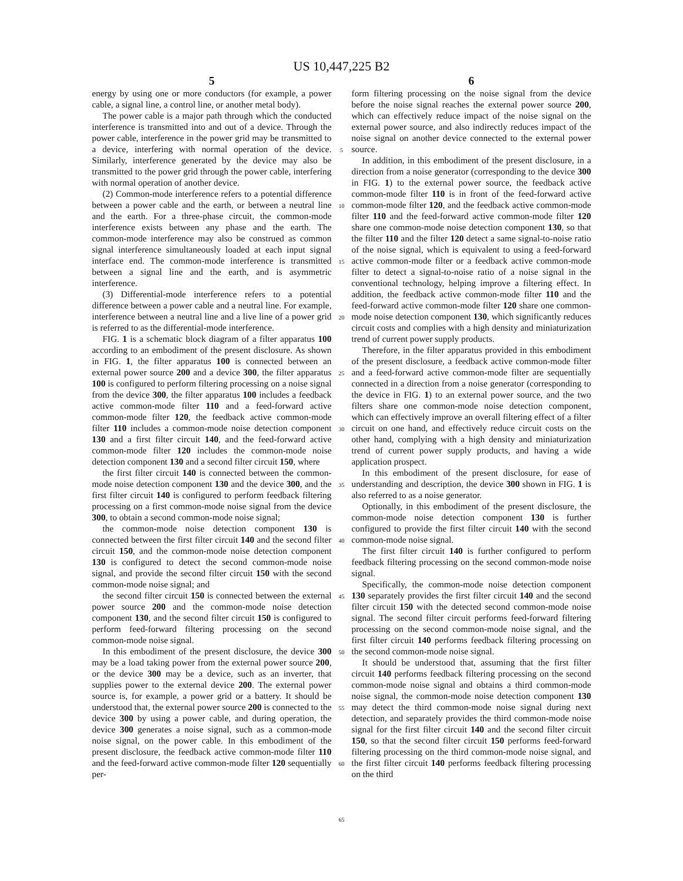US 10,447,225 B2
5
energy by using one or more conductors (for example, a power cable, a signal line, a control line, or another metal body).
The power cable is a major path through which the conducted interference is transmitted into and out of a device. Through the power cable, interference in the power grid may be transmitted to a device, interfering with normal operation of the device. Similarly, interference generated by the device may also be transmitted to the power grid through the power cable, interfering with normal operation of another device.
(2) Common-mode interference refers to a potential difference between a power cable and the earth, or between a neutral line and the earth. For a three-phase circuit, the common-mode interference exists between any phase and the earth. The common-mode interference may also be construed as common signal interference simultaneously loaded at each input signal interface end. The common-mode interference is transmitted between a signal line and the earth, and is asymmetric interference.
(3) Differential-mode interference refers to a potential difference between a power cable and a neutral line. For example, interference between a neutral line and a live line of a power grid is referred to as the differential-mode interference.
FIG. 1 is a schematic block diagram of a filter apparatus 100 according to an embodiment of the present disclosure. As shown in FIG. 1, the filter apparatus 100 is connected between an external power source 200 and a device 300, the filter apparatus 100 is configured to perform filtering processing on a noise signal from the device 300, the filter apparatus 100 includes a feedback active common-mode filter 110 and a feed-forward active common-mode filter 120, the feedback active common-mode filter 110 includes a common-mode noise detection component 130 and a first filter circuit 140, and the feed-forward active common-mode filter 120 includes the common-mode noise detection component 130 and a second filter circuit 150, where
the first filter circuit 140 is connected between the common-mode noise detection component 130 and the device 300, and the first filter circuit 140 is configured to perform feedback filtering processing on a first common-mode noise signal from the device 300, to obtain a second common-mode noise signal;
the common-mode noise detection component 130 is connected between the first filter circuit 140 and the second filter circuit 150, and the common-mode noise detection component 130 is configured to detect the second common-mode noise signal, and provide the second filter circuit 150 with the second common-mode noise signal; and
the second filter circuit 150 is connected between the external power source 200 and the common-mode noise detection component 130, and the second filter circuit 150 is configured to perform feed-forward filtering processing on the second common-mode noise signal.
In this embodiment of the present disclosure, the device 300 may be a load taking power from the external power source 200, or the device 300 may be a device, such as an inverter, that supplies power to the external device 200. The external power source is, for example, a power grid or a battery. It should be understood that, the external power source 200 is connected to the device 300 by using a power cable, and during operation, the device 300 generates a noise signal, such as a common-mode noise signal, on the power cable. In this embodiment of the present disclosure, the feedback active common-mode filter 110 and the feed-forward active common-mode filter 120 sequentially per-
5
10
15
20
25
30
35
40
45
50
55
60
65
6
form filtering processing on the noise signal from the device before the noise signal reaches the external power source 200, which can effectively reduce impact of the noise signal on the external power source, and also indirectly reduces impact of the noise signal on another device connected to the external power source.
In addition, in this embodiment of the present disclosure, in a direction from a noise generator (corresponding to the device 300 in FIG. 1) to the external power source, the feedback active common-mode filter 110 is in front of the feed-forward active common-mode filter 120, and the feedback active common-mode filter 110 and the feed-forward active common-mode filter 120 share one common-mode noise detection component 130, so that the filter 110 and the filter 120 detect a same signal-to-noise ratio of the noise signal, which is equivalent to using a feed-forward active common-mode filter or a feedback active common-mode filter to detect a signal-to-noise ratio of a noise signal in the conventional technology, helping improve a filtering effect. In addition, the feedback active common-mode filter 110 and the feed-forward active common-mode filter 120 share one common-mode noise detection component 130, which significantly reduces circuit costs and complies with a high density and miniaturization trend of current power supply products.
Therefore, in the filter apparatus provided in this embodiment of the present disclosure, a feedback active common-mode filter and a feed-forward active common-mode filter are sequentially connected in a direction from a noise generator (corresponding to the device in FIG. 1) to an external power source, and the two filters share one common-mode noise detection component, which can effectively improve an overall filtering effect of a filter circuit on one hand, and effectively reduce circuit costs on the other hand, complying with a high density and miniaturization trend of current power supply products, and having a wide application prospect.
In this embodiment of the present disclosure, for ease of understanding and description, the device 300 shown in FIG. 1 is also referred to as a noise generator.
Optionally, in this embodiment of the present disclosure, the common-mode noise detection component 130 is further configured to provide the first filter circuit 140 with the second common-mode noise signal.
The first filter circuit 140 is further configured to perform feedback filtering processing on the second common-mode noise signal.
Specifically, the common-mode noise detection component 130 separately provides the first filter circuit 140 and the second filter circuit 150 with the detected second common-mode noise signal. The second filter circuit performs feed-forward filtering processing on the second common-mode noise signal, and the first filter circuit 140 performs feedback filtering processing on the second common-mode noise signal.
It should be understood that, assuming that the first filter circuit 140 performs feedback filtering processing on the second common-mode noise signal and obtains a third common-mode noise signal, the common-mode noise detection component 130 may detect the third common-mode noise signal during next detection, and separately provides the third common-mode noise signal for the first filter circuit 140 and the second filter circuit 150, so that the second filter circuit 150 performs feed-forward filtering processing on the third common-mode noise signal, and the first filter circuit 140 performs feedback filtering processing on the third